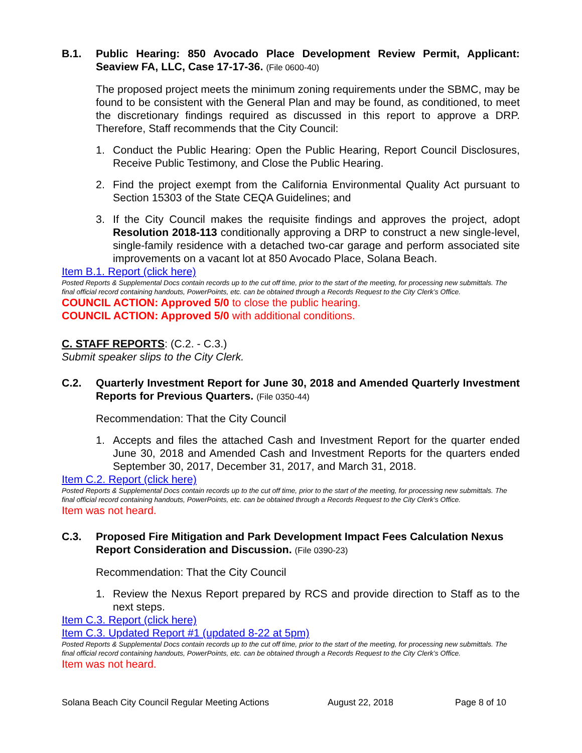B.1. Public Hearing: 850 Avocado Place Development Review Permit, Applicant: Seaview FA, LLC, Case 17-17-36. (File 0600-40)
The proposed project meets the minimum zoning requirements under the SBMC, may be found to be consistent with the General Plan and may be found, as conditioned, to meet the discretionary findings required as discussed in this report to approve a DRP. Therefore, Staff recommends that the City Council:
1. Conduct the Public Hearing: Open the Public Hearing, Report Council Disclosures, Receive Public Testimony, and Close the Public Hearing.
2. Find the project exempt from the California Environmental Quality Act pursuant to Section 15303 of the State CEQA Guidelines; and
3. If the City Council makes the requisite findings and approves the project, adopt Resolution 2018-113 conditionally approving a DRP to construct a new single-level, single-family residence with a detached two-car garage and perform associated site improvements on a vacant lot at 850 Avocado Place, Solana Beach.
Item B.1. Report (click here)
Posted Reports & Supplemental Docs contain records up to the cut off time, prior to the start of the meeting, for processing new submittals. The final official record containing handouts, PowerPoints, etc. can be obtained through a Records Request to the City Clerk’s Office.
COUNCIL ACTION: Approved 5/0 to close the public hearing.
COUNCIL ACTION: Approved 5/0 with additional conditions.
C. STAFF REPORTS: (C.2. - C.3.)
Submit speaker slips to the City Clerk.
C.2. Quarterly Investment Report for June 30, 2018 and Amended Quarterly Investment Reports for Previous Quarters. (File 0350-44)
Recommendation: That the City Council
1. Accepts and files the attached Cash and Investment Report for the quarter ended June 30, 2018 and Amended Cash and Investment Reports for the quarters ended September 30, 2017, December 31, 2017, and March 31, 2018.
Item C.2. Report (click here)
Posted Reports & Supplemental Docs contain records up to the cut off time, prior to the start of the meeting, for processing new submittals. The final official record containing handouts, PowerPoints, etc. can be obtained through a Records Request to the City Clerk’s Office.
Item was not heard.
C.3. Proposed Fire Mitigation and Park Development Impact Fees Calculation Nexus Report Consideration and Discussion. (File 0390-23)
Recommendation: That the City Council
1. Review the Nexus Report prepared by RCS and provide direction to Staff as to the next steps.
Item C.3. Report (click here)
Item C.3. Updated Report #1 (updated 8-22 at 5pm)
Posted Reports & Supplemental Docs contain records up to the cut off time, prior to the start of the meeting, for processing new submittals. The final official record containing handouts, PowerPoints, etc. can be obtained through a Records Request to the City Clerk’s Office.
Item was not heard.
Solana Beach City Council Regular Meeting Actions August 22, 2018 Page 8 of 10